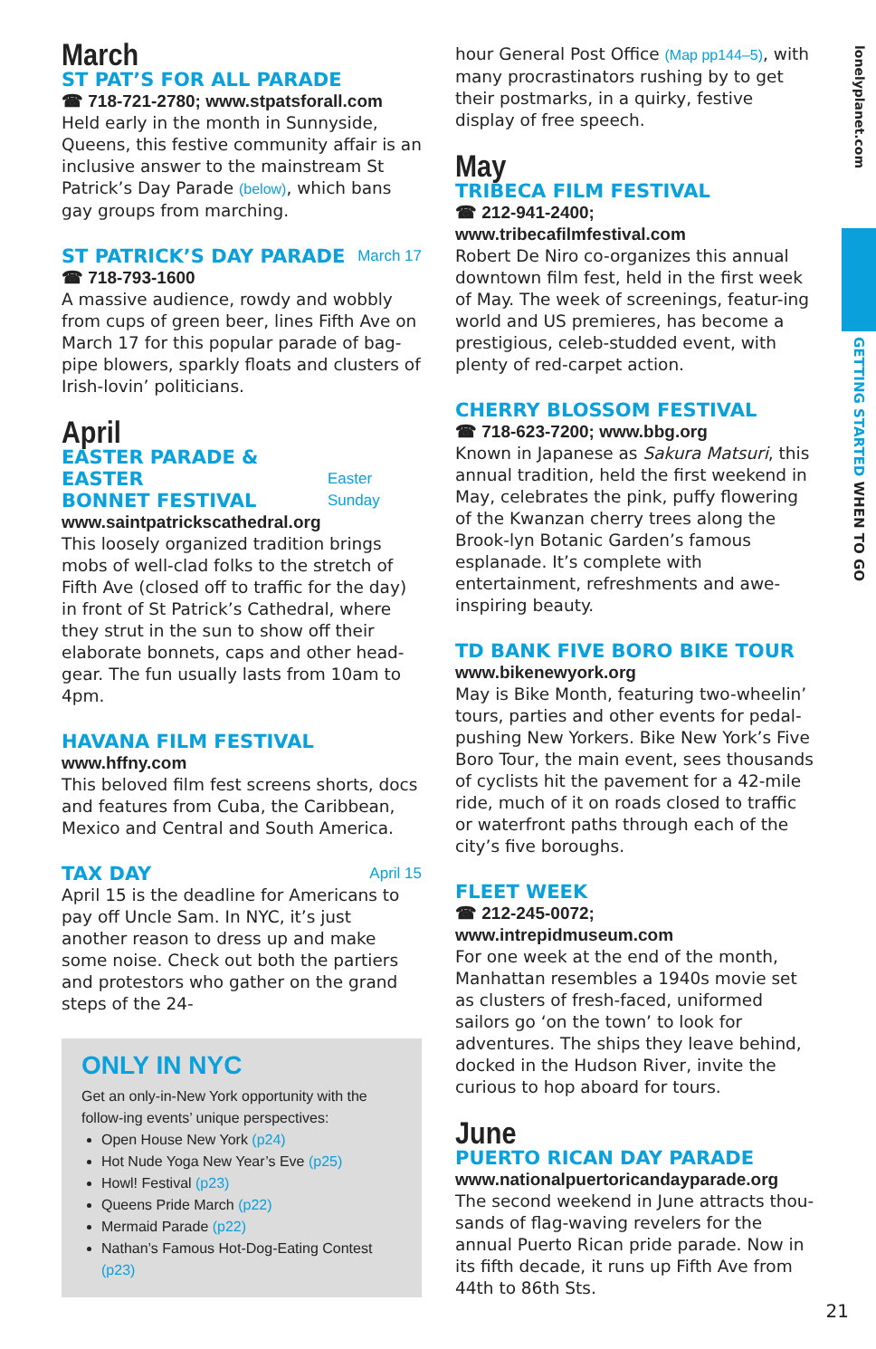lonelyplanet.com
GETTING STARTED WHEN TO GO
March
ST PAT’S FOR ALL PARADE
☎ 718-721-2780; www.stpatsforall.com
Held early in the month in Sunnyside, Queens, this festive community affair is an inclusive answer to the mainstream St Patrick’s Day Parade (below), which bans gay groups from marching.
ST PATRICK’S DAY PARADE March 17
☎ 718-793-1600
A massive audience, rowdy and wobbly from cups of green beer, lines Fifth Ave on March 17 for this popular parade of bag-pipe blowers, sparkly floats and clusters of Irish-lovin’ politicians.
April
EASTER PARADE & EASTER
BONNET FESTIVAL Easter Sunday
www.saintpatrickscathedral.org
This loosely organized tradition brings mobs of well-clad folks to the stretch of Fifth Ave (closed off to traffic for the day) in front of St Patrick’s Cathedral, where they strut in the sun to show off their elaborate bonnets, caps and other head-gear. The fun usually lasts from 10am to 4pm.
HAVANA FILM FESTIVAL
www.hffny.com
This beloved film fest screens shorts, docs and features from Cuba, the Caribbean, Mexico and Central and South America.
TAX DAY April 15
April 15 is the deadline for Americans to pay off Uncle Sam. In NYC, it’s just another reason to dress up and make some noise. Check out both the partiers and protestors who gather on the grand steps of the 24-
ONLY IN NYC
Get an only-in-New York opportunity with the follow-ing events’ unique perspectives:
Open House New York (p24)
Hot Nude Yoga New Year’s Eve (p25)
Howl! Festival (p23)
Queens Pride March (p22)
Mermaid Parade (p22)
Nathan’s Famous Hot-Dog-Eating Contest (p23)
hour General Post Office (Map pp144–5), with many procrastinators rushing by to get their postmarks, in a quirky, festive display of free speech.
May
TRIBECA FILM FESTIVAL
☎ 212-941-2400; www.tribecafilmfestival.com
Robert De Niro co-organizes this annual downtown film fest, held in the first week of May. The week of screenings, featur-ing world and US premieres, has become a prestigious, celeb-studded event, with plenty of red-carpet action.
CHERRY BLOSSOM FESTIVAL
☎ 718-623-7200; www.bbg.org
Known in Japanese as Sakura Matsuri, this annual tradition, held the first weekend in May, celebrates the pink, puffy flowering of the Kwanzan cherry trees along the Brook-lyn Botanic Garden’s famous esplanade. It’s complete with entertainment, refreshments and awe-inspiring beauty.
TD BANK FIVE BORO BIKE TOUR
www.bikenewyork.org
May is Bike Month, featuring two-wheelin’ tours, parties and other events for pedal-pushing New Yorkers. Bike New York’s Five Boro Tour, the main event, sees thousands of cyclists hit the pavement for a 42-mile ride, much of it on roads closed to traffic or waterfront paths through each of the city’s five boroughs.
FLEET WEEK
☎ 212-245-0072; www.intrepidmuseum.com
For one week at the end of the month, Manhattan resembles a 1940s movie set as clusters of fresh-faced, uniformed sailors go ‘on the town’ to look for adventures. The ships they leave behind, docked in the Hudson River, invite the curious to hop aboard for tours.
June
PUERTO RICAN DAY PARADE
www.nationalpuertoricandayparade.org
The second weekend in June attracts thou-sands of flag-waving revelers for the annual Puerto Rican pride parade. Now in its fifth decade, it runs up Fifth Ave from 44th to 86th Sts.
21